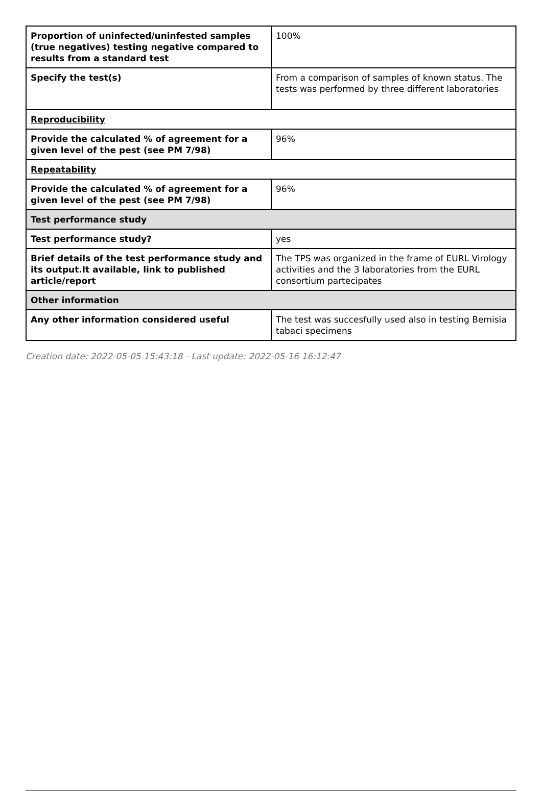| Proportion of uninfected/uninfested samples (true negatives) testing negative compared to results from a standard test | 100% |
| Specify the test(s) | From a comparison of samples of known status. The tests was performed by three different laboratories |
| Reproducibility | |
| Provide the calculated % of agreement for a given level of the pest (see PM 7/98) | 96% |
| Repeatability | |
| Provide the calculated % of agreement for a given level of the pest (see PM 7/98) | 96% |
| Test performance study | |
| Test performance study? | yes |
| Brief details of the test performance study and its output.It available, link to published article/report | The TPS was organized in the frame of EURL Virology activities and the 3 laboratories from the EURL consortium partecipates |
| Other information | |
| Any other information considered useful | The test was succesfully used also in testing Bemisia tabaci specimens |
Creation date: 2022-05-05 15:43:18 - Last update: 2022-05-16 16:12:47